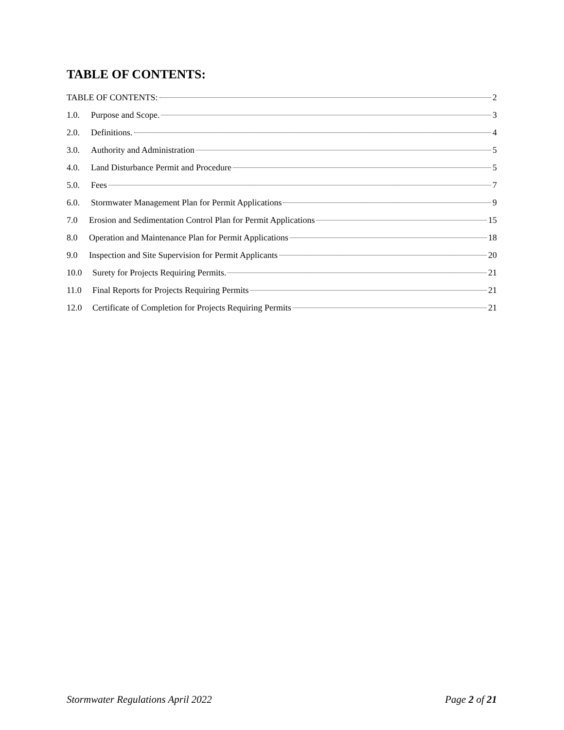TABLE OF CONTENTS:
TABLE OF CONTENTS: 2
1.0. Purpose and Scope. 3
2.0. Definitions. 4
3.0. Authority and Administration 5
4.0. Land Disturbance Permit and Procedure 5
5.0. Fees 7
6.0. Stormwater Management Plan for Permit Applications 9
7.0 Erosion and Sedimentation Control Plan for Permit Applications 15
8.0 Operation and Maintenance Plan for Permit Applications 18
9.0 Inspection and Site Supervision for Permit Applicants 20
10.0 Surety for Projects Requiring Permits. 21
11.0 Final Reports for Projects Requiring Permits 21
12.0 Certificate of Completion for Projects Requiring Permits 21
Stormwater Regulations April 2022 Page 2 of 21